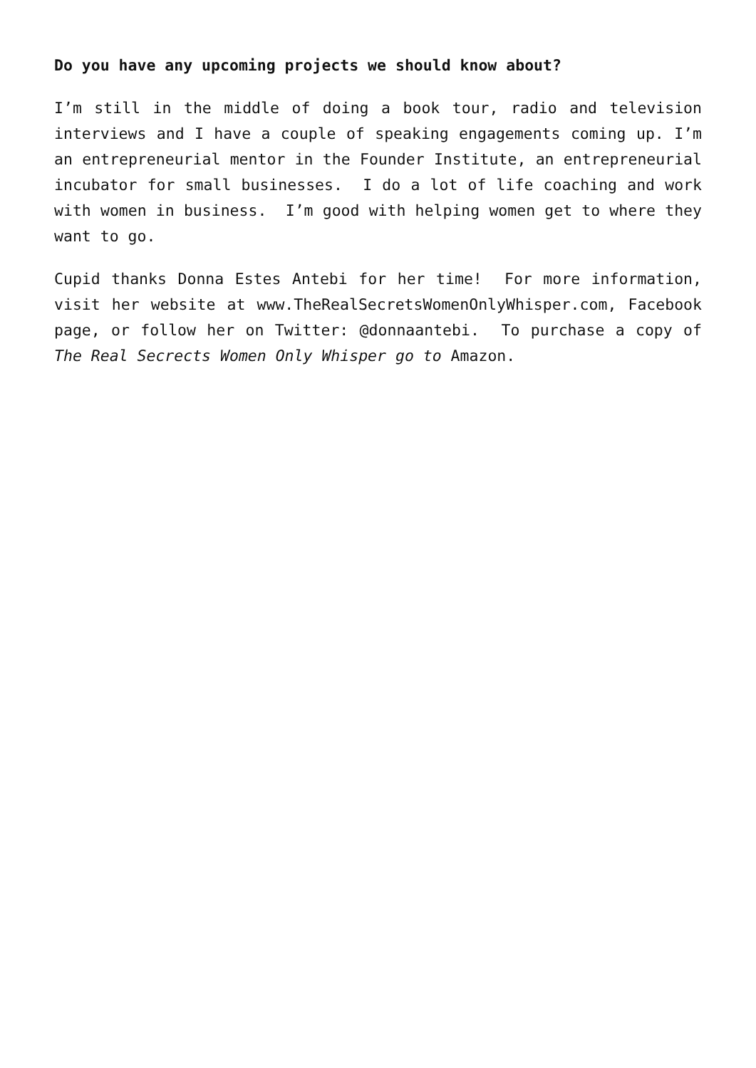Do you have any upcoming projects we should know about?
I’m still in the middle of doing a book tour, radio and television interviews and I have a couple of speaking engagements coming up. I’m an entrepreneurial mentor in the Founder Institute, an entrepreneurial incubator for small businesses. I do a lot of life coaching and work with women in business. I’m good with helping women get to where they want to go.
Cupid thanks Donna Estes Antebi for her time! For more information, visit her website at www.TheRealSecretsWomenOnlyWhisper.com, Facebook page, or follow her on Twitter: @donnaantebi. To purchase a copy of The Real Secrects Women Only Whisper go to Amazon.